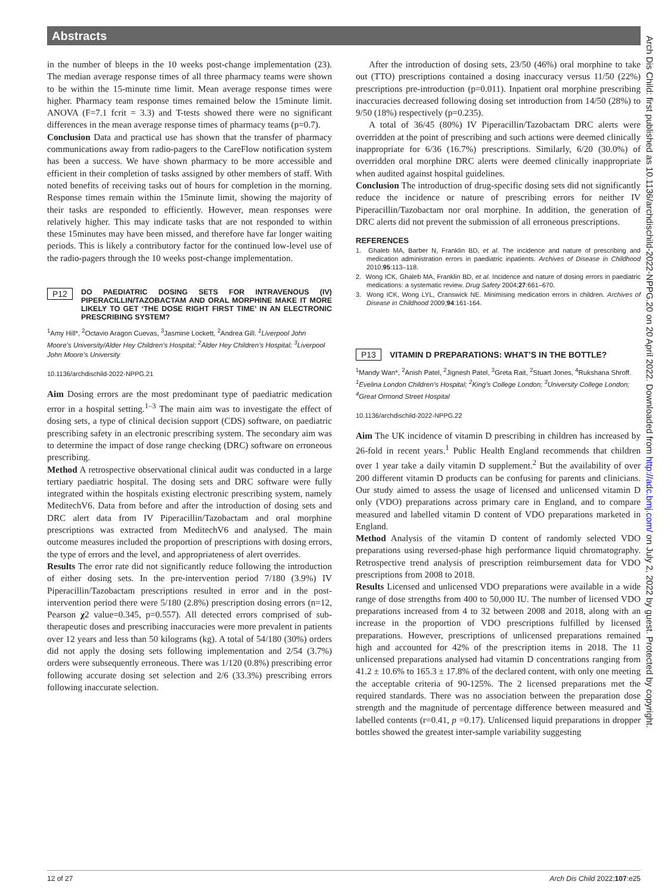Abstracts
Arch Dis Child: first published as 10.1136/archdischild-2022-NPPG.20 on 20 April 2022. Downloaded from http://adc.bmj.com/ on July 2, 2022 by guest. Protected by copyright.
in the number of bleeps in the 10 weeks post-change implementation (23). The median average response times of all three pharmacy teams were shown to be within the 15-minute time limit. Mean average response times were higher. Pharmacy team response times remained below the 15minute limit. ANOVA (F=7.1 fcrit = 3.3) and T-tests showed there were no significant differences in the mean average response times of pharmacy teams (p=0.7).
Conclusion Data and practical use has shown that the transfer of pharmacy communications away from radio-pagers to the CareFlow notification system has been a success. We have shown pharmacy to be more accessible and efficient in their completion of tasks assigned by other members of staff. With noted benefits of receiving tasks out of hours for completion in the morning. Response times remain within the 15minute limit, showing the majority of their tasks are responded to efficiently. However, mean responses were relatively higher. This may indicate tasks that are not responded to within these 15minutes may have been missed, and therefore have far longer waiting periods. This is likely a contributory factor for the continued low-level use of the radio-pagers through the 10 weeks post-change implementation.
P12 DO PAEDIATRIC DOSING SETS FOR INTRAVENOUS (IV) PIPERACILLIN/TAZOBACTAM AND ORAL MORPHINE MAKE IT MORE LIKELY TO GET ‘THE DOSE RIGHT FIRST TIME’ IN AN ELECTRONIC PRESCRIBING SYSTEM?
<sup>1</sup> Amy Hill*, <sup>2</sup>Octavio Aragon Cuevas, <sup>3</sup>Jasmine Lockett, <sup>2</sup>Andrea Gill. <sup>1</sup>Liverpool John Moore’s University/Alder Hey Children’s Hospital; <sup>2</sup>Alder Hey Children’s Hospital; <sup>3</sup>Liverpool John Moore’s University
10.1136/archdischild-2022-NPPG.21
Aim Dosing errors are the most predominant type of paediatric medication error in a hospital setting.<sup>1–3</sup> The main aim was to investigate the effect of dosing sets, a type of clinical decision support (CDS) software, on paediatric prescribing safety in an electronic prescribing system. The secondary aim was to determine the impact of dose range checking (DRC) software on erroneous prescribing.
Method A retrospective observational clinical audit was conducted in a large tertiary paediatric hospital. The dosing sets and DRC software were fully integrated within the hospitals existing electronic prescribing system, namely MeditechV6. Data from before and after the introduction of dosing sets and DRC alert data from IV Piperacillin/Tazobactam and oral morphine prescriptions was extracted from MeditechV6 and analysed. The main outcome measures included the proportion of prescriptions with dosing errors, the type of errors and the level, and appropriateness of alert overrides.
Results The error rate did not significantly reduce following the introduction of either dosing sets. In the pre-intervention period 7/180 (3.9%) IV Piperacillin/Tazobactam prescriptions resulted in error and in the post-intervention period there were 5/180 (2.8%) prescription dosing errors (n=12, Pearson χ2 value=0.345, p=0.557). All detected errors comprised of sub-therapeutic doses and prescribing inaccuracies were more prevalent in patients over 12 years and less than 50 kilograms (kg). A total of 54/180 (30%) orders did not apply the dosing sets following implementation and 2/54 (3.7%) orders were subsequently erroneous. There was 1/120 (0.8%) prescribing error following accurate dosing set selection and 2/6 (33.3%) prescribing errors following inaccurate selection.
After the introduction of dosing sets, 23/50 (46%) oral morphine to take out (TTO) prescriptions contained a dosing inaccuracy versus 11/50 (22%) prescriptions pre-introduction (p=0.011). Inpatient oral morphine prescribing inaccuracies decreased following dosing set introduction from 14/50 (28%) to 9/50 (18%) respectively (p=0.235).
A total of 36/45 (80%) IV Piperacillin/Tazobactam DRC alerts were overridden at the point of prescribing and such actions were deemed clinically inappropriate for 6/36 (16.7%) prescriptions. Similarly, 6/20 (30.0%) of overridden oral morphine DRC alerts were deemed clinically inappropriate when audited against hospital guidelines.
Conclusion The introduction of drug-specific dosing sets did not significantly reduce the incidence or nature of prescribing errors for neither IV Piperacillin/Tazobactam nor oral morphine. In addition, the generation of DRC alerts did not prevent the submission of all erroneous prescriptions.
REFERENCES
1. Ghaleb MA, Barber N, Franklin BD, et al. The incidence and nature of prescribing and medication administration errors in paediatric inpatients. Archives of Disease in Childhood 2010;95:113–118.
2. Wong ICK, Ghaleb MA, Franklin BD, et al. Incidence and nature of dosing errors in paediatric medications: a systematic review. Drug Safety 2004;27:661–670.
3. Wong ICK, Wong LYL, Cranswick NE. Minimising medication errors in children. Archives of Disease in Childhood 2009;94:161-164.
P13 VITAMIN D PREPARATIONS: WHAT’S IN THE BOTTLE?
<sup>1</sup> Mandy Wan*, <sup>2</sup>Anish Patel, <sup>2</sup>Jignesh Patel, <sup>3</sup>Greta Rait, <sup>2</sup>Stuart Jones, <sup>4</sup>Rukshana Shroff. <sup>1</sup>Evelina London Children’s Hospital; <sup>2</sup>King’s College London; <sup>3</sup>University College London; <sup>4</sup>Great Ormond Street Hospital
10.1136/archdischild-2022-NPPG.22
Aim The UK incidence of vitamin D prescribing in children has increased by 26-fold in recent years.<sup>1</sup> Public Health England recommends that children over 1 year take a daily vitamin D supplement.<sup>2</sup> But the availability of over 200 different vitamin D products can be confusing for parents and clinicians. Our study aimed to assess the usage of licensed and unlicensed vitamin D only (VDO) preparations across primary care in England, and to compare measured and labelled vitamin D content of VDO preparations marketed in England.
Method Analysis of the vitamin D content of randomly selected VDO preparations using reversed-phase high performance liquid chromatography. Retrospective trend analysis of prescription reimbursement data for VDO prescriptions from 2008 to 2018.
Results Licensed and unlicensed VDO preparations were available in a wide range of dose strengths from 400 to 50,000 IU. The number of licensed VDO preparations increased from 4 to 32 between 2008 and 2018, along with an increase in the proportion of VDO prescriptions fulfilled by licensed preparations. However, prescriptions of unlicensed preparations remained high and accounted for 42% of the prescription items in 2018. The 11 unlicensed preparations analysed had vitamin D concentrations ranging from 41.2 ± 10.6% to 165.3 ± 17.8% of the declared content, with only one meeting the acceptable criteria of 90-125%. The 2 licensed preparations met the required standards. There was no association between the preparation dose strength and the magnitude of percentage difference between measured and labelled contents (r=0.41, p =0.17). Unlicensed liquid preparations in dropper bottles showed the greatest inter-sample variability suggesting
12 of 27 Arch Dis Child 2022;107:e25